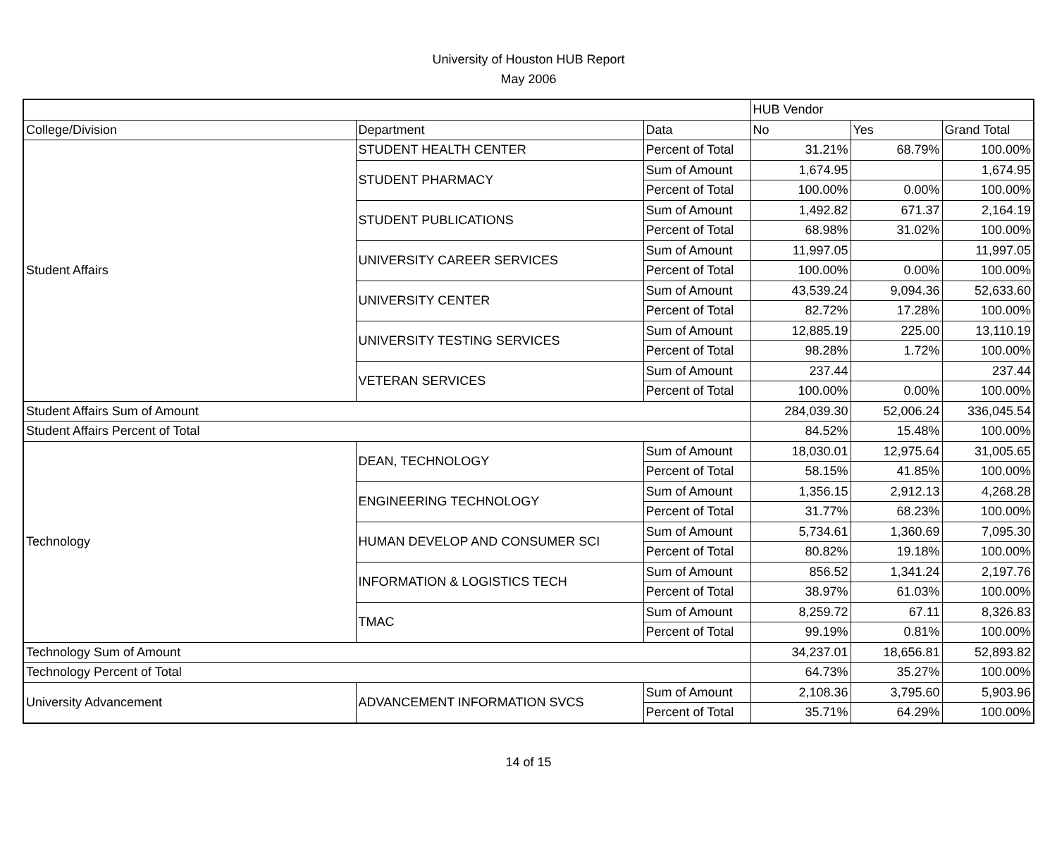University of Houston HUB Report
May 2006
| | | | HUB Vendor | | |
| --- | --- | --- | --- | --- | --- |
| College/Division | Department | Data | No | Yes | Grand Total |
| Student Affairs | STUDENT HEALTH CENTER | Percent of Total | 31.21% | 68.79% | 100.00% |
| | STUDENT PHARMACY | Sum of Amount | 1,674.95 | | 1,674.95 |
| | | Percent of Total | 100.00% | 0.00% | 100.00% |
| | STUDENT PUBLICATIONS | Sum of Amount | 1,492.82 | 671.37 | 2,164.19 |
| | | Percent of Total | 68.98% | 31.02% | 100.00% |
| | UNIVERSITY CAREER SERVICES | Sum of Amount | 11,997.05 | | 11,997.05 |
| | | Percent of Total | 100.00% | 0.00% | 100.00% |
| | UNIVERSITY CENTER | Sum of Amount | 43,539.24 | 9,094.36 | 52,633.60 |
| | | Percent of Total | 82.72% | 17.28% | 100.00% |
| | UNIVERSITY TESTING SERVICES | Sum of Amount | 12,885.19 | 225.00 | 13,110.19 |
| | | Percent of Total | 98.28% | 1.72% | 100.00% |
| | VETERAN SERVICES | Sum of Amount | 237.44 | | 237.44 |
| | | Percent of Total | 100.00% | 0.00% | 100.00% |
| Student Affairs Sum of Amount | | | 284,039.30 | 52,006.24 | 336,045.54 |
| Student Affairs Percent of Total | | | 84.52% | 15.48% | 100.00% |
| Technology | DEAN, TECHNOLOGY | Sum of Amount | 18,030.01 | 12,975.64 | 31,005.65 |
| | | Percent of Total | 58.15% | 41.85% | 100.00% |
| | ENGINEERING TECHNOLOGY | Sum of Amount | 1,356.15 | 2,912.13 | 4,268.28 |
| | | Percent of Total | 31.77% | 68.23% | 100.00% |
| | HUMAN DEVELOP AND CONSUMER SCI | Sum of Amount | 5,734.61 | 1,360.69 | 7,095.30 |
| | | Percent of Total | 80.82% | 19.18% | 100.00% |
| | INFORMATION & LOGISTICS TECH | Sum of Amount | 856.52 | 1,341.24 | 2,197.76 |
| | | Percent of Total | 38.97% | 61.03% | 100.00% |
| | TMAC | Sum of Amount | 8,259.72 | 67.11 | 8,326.83 |
| | | Percent of Total | 99.19% | 0.81% | 100.00% |
| Technology Sum of Amount | | | 34,237.01 | 18,656.81 | 52,893.82 |
| Technology Percent of Total | | | 64.73% | 35.27% | 100.00% |
| University Advancement | ADVANCEMENT INFORMATION SVCS | Sum of Amount | 2,108.36 | 3,795.60 | 5,903.96 |
| | | Percent of Total | 35.71% | 64.29% | 100.00% |
14 of 15